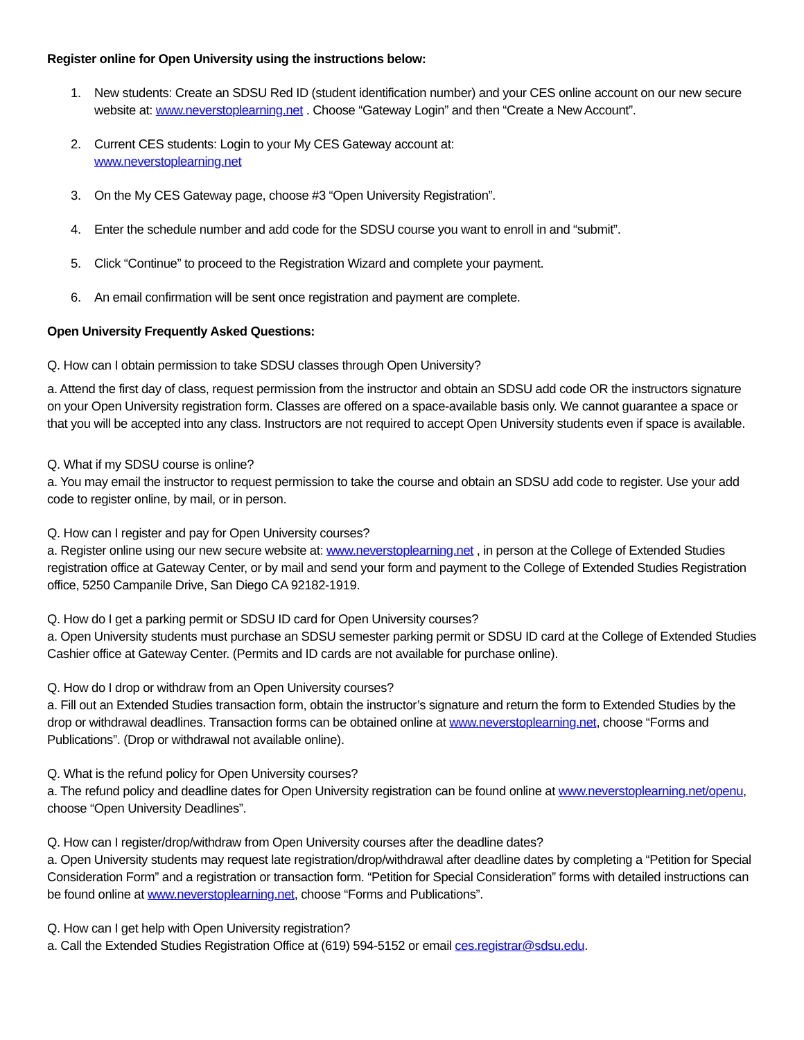Register online for Open University using the instructions below:
1. New students: Create an SDSU Red ID (student identification number) and your CES online account on our new secure website at: www.neverstoplearning.net . Choose “Gateway Login” and then “Create a New Account”.
2. Current CES students: Login to your My CES Gateway account at:
www.neverstoplearning.net
3. On the My CES Gateway page, choose #3 “Open University Registration”.
4. Enter the schedule number and add code for the SDSU course you want to enroll in and “submit”.
5. Click “Continue” to proceed to the Registration Wizard and complete your payment.
6. An email confirmation will be sent once registration and payment are complete.
Open University Frequently Asked Questions:
Q. How can I obtain permission to take SDSU classes through Open University?
a. Attend the first day of class, request permission from the instructor and obtain an SDSU add code OR the instructors signature on your Open University registration form. Classes are offered on a space-available basis only. We cannot guarantee a space or that you will be accepted into any class. Instructors are not required to accept Open University students even if space is available.
Q. What if my SDSU course is online?
a. You may email the instructor to request permission to take the course and obtain an SDSU add code to register. Use your add code to register online, by mail, or in person.
Q. How can I register and pay for Open University courses?
a. Register online using our new secure website at: www.neverstoplearning.net , in person at the College of Extended Studies registration office at Gateway Center, or by mail and send your form and payment to the College of Extended Studies Registration office, 5250 Campanile Drive, San Diego CA 92182-1919.
Q. How do I get a parking permit or SDSU ID card for Open University courses?
a. Open University students must purchase an SDSU semester parking permit or SDSU ID card at the College of Extended Studies Cashier office at Gateway Center. (Permits and ID cards are not available for purchase online).
Q. How do I drop or withdraw from an Open University courses?
a. Fill out an Extended Studies transaction form, obtain the instructor’s signature and return the form to Extended Studies by the drop or withdrawal deadlines. Transaction forms can be obtained online at www.neverstoplearning.net, choose “Forms and Publications”. (Drop or withdrawal not available online).
Q. What is the refund policy for Open University courses?
a. The refund policy and deadline dates for Open University registration can be found online at www.neverstoplearning.net/openu, choose “Open University Deadlines”.
Q. How can I register/drop/withdraw from Open University courses after the deadline dates?
a. Open University students may request late registration/drop/withdrawal after deadline dates by completing a “Petition for Special Consideration Form” and a registration or transaction form. “Petition for Special Consideration” forms with detailed instructions can be found online at www.neverstoplearning.net, choose “Forms and Publications”.
Q. How can I get help with Open University registration?
a. Call the Extended Studies Registration Office at (619) 594-5152 or email ces.registrar@sdsu.edu.